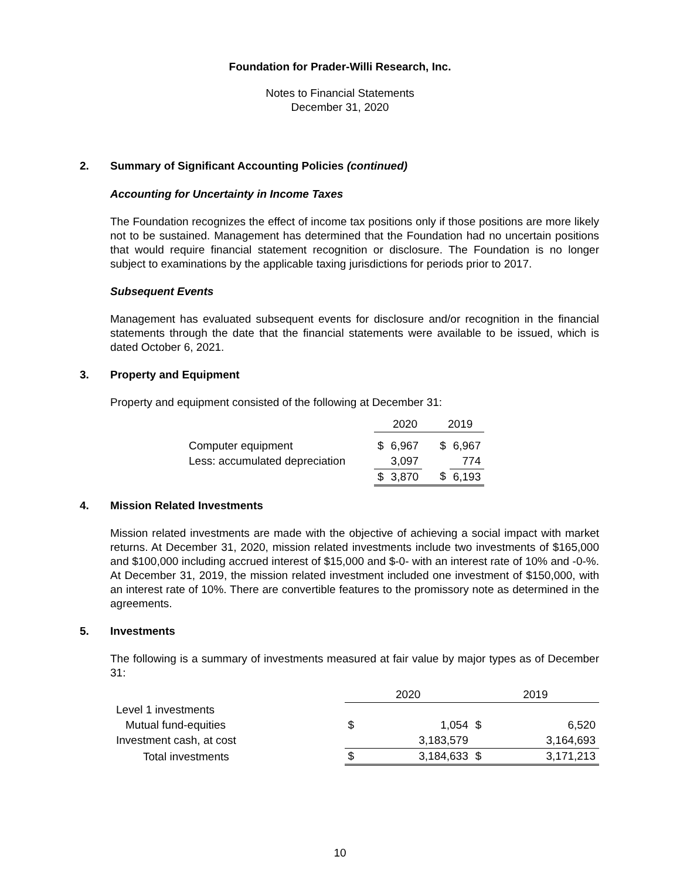Foundation for Prader-Willi Research, Inc.
Notes to Financial Statements
December 31, 2020
2. Summary of Significant Accounting Policies (continued)
Accounting for Uncertainty in Income Taxes
The Foundation recognizes the effect of income tax positions only if those positions are more likely not to be sustained. Management has determined that the Foundation had no uncertain positions that would require financial statement recognition or disclosure. The Foundation is no longer subject to examinations by the applicable taxing jurisdictions for periods prior to 2017.
Subsequent Events
Management has evaluated subsequent events for disclosure and/or recognition in the financial statements through the date that the financial statements were available to be issued, which is dated October 6, 2021.
3. Property and Equipment
Property and equipment consisted of the following at December 31:
| | 2020 | | 2019 | |
| --- | --- | --- | --- | --- |
| Computer equipment | $ | 6,967 | $ | 6,967 |
| Less: accumulated depreciation | | 3,097 | | 774 |
| | $ | 3,870 | $ | 6,193 |
4. Mission Related Investments
Mission related investments are made with the objective of achieving a social impact with market returns. At December 31, 2020, mission related investments include two investments of $165,000 and $100,000 including accrued interest of $15,000 and $-0- with an interest rate of 10% and -0-%. At December 31, 2019, the mission related investment included one investment of $150,000, with an interest rate of 10%. There are convertible features to the promissory note as determined in the agreements.
5. Investments
The following is a summary of investments measured at fair value by major types as of December 31:
| | 2020 | | 2019 | |
| --- | --- | --- | --- | --- |
| Level 1 investments | | | | |
| Mutual fund-equities | $ | 1,054 | $ | 6,520 |
| Investment cash, at cost | | 3,183,579 | | 3,164,693 |
| Total investments | $ | 3,184,633 | $ | 3,171,213 |
10